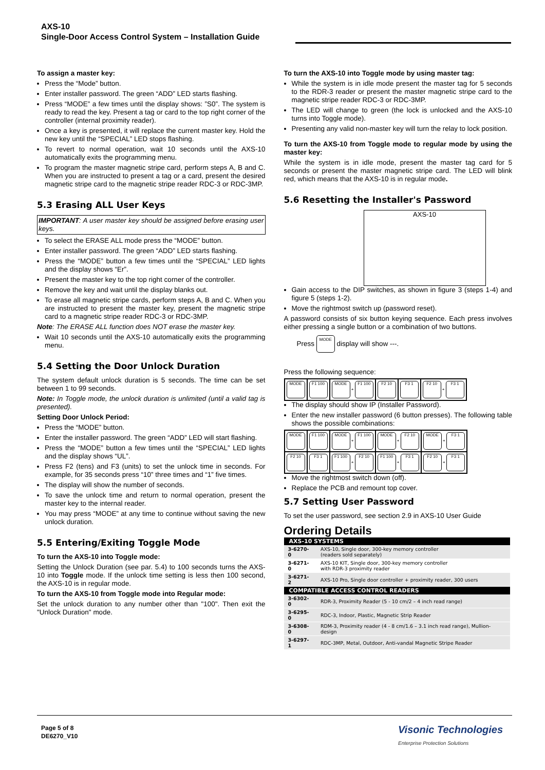AXS-10
Single-Door Access Control System – Installation Guide
To assign a master key:
Press the “Mode” button.
Enter installer password. The green “ADD” LED starts flashing.
Press “MODE” a few times until the display shows: ”S0”. The system is ready to read the key. Present a tag or card to the top right corner of the controller (internal proximity reader).
Once a key is presented, it will replace the current master key. Hold the new key until the “SPECIAL” LED stops flashing.
To revert to normal operation, wait 10 seconds until the AXS-10 automatically exits the programming menu.
To program the master magnetic stripe card, perform steps A, B and C. When you are instructed to present a tag or a card, present the desired magnetic stripe card to the magnetic stripe reader RDC-3 or RDC-3MP.
5.3 Erasing ALL User Keys
IMPORTANT: A user master key should be assigned before erasing user keys.
To select the ERASE ALL mode press the “MODE” button.
Enter installer password. The green “ADD” LED starts flashing.
Press the “MODE” button a few times until the “SPECIAL” LED lights and the display shows “Er”.
Present the master key to the top right corner of the controller.
Remove the key and wait until the display blanks out.
To erase all magnetic stripe cards, perform steps A, B and C. When you are instructed to present the master key, present the magnetic stripe card to a magnetic stripe reader RDC-3 or RDC-3MP.
Note: The ERASE ALL function does NOT erase the master key.
Wait 10 seconds until the AXS-10 automatically exits the programming menu.
5.4 Setting the Door Unlock Duration
The system default unlock duration is 5 seconds. The time can be set between 1 to 99 seconds.
Note: In Toggle mode, the unlock duration is unlimited (until a valid tag is presented).
Setting Door Unlock Period:
Press the “MODE” button.
Enter the installer password. The green “ADD” LED will start flashing.
Press the “MODE” button a few times until the “SPECIAL” LED lights and the display shows “UL”.
Press F2 (tens) and F3 (units) to set the unlock time in seconds. For example, for 35 seconds press “10” three times and “1” five times.
The display will show the number of seconds.
To save the unlock time and return to normal operation, present the master key to the internal reader.
You may press “MODE” at any time to continue without saving the new unlock duration.
5.5 Entering/Exiting Toggle Mode
To turn the AXS-10 into Toggle mode:
Setting the Unlock Duration (see par. 5.4) to 100 seconds turns the AXS-10 into Toggle mode. If the unlock time setting is less then 100 second, the AXS-10 is in regular mode.
To turn the AXS-10 from Toggle mode into Regular mode:
Set the unlock duration to any number other than "100". Then exit the "Unlock Duration" mode.
To turn the AXS-10 into Toggle mode by using master tag:
While the system is in idle mode present the master tag for 5 seconds to the RDR-3 reader or present the master magnetic stripe card to the magnetic stripe reader RDC-3 or RDC-3MP.
The LED will change to green (the lock is unlocked and the AXS-10 turns into Toggle mode).
Presenting any valid non-master key will turn the relay to lock position.
To turn the AXS-10 from Toggle mode to regular mode by using the master key:
While the system is in idle mode, present the master tag card for 5 seconds or present the master magnetic stripe card. The LED will blink red, which means that the AXS-10 is in regular mode.
5.6 Resetting the Installer's Password
AXS-10
Gain access to the DIP switches, as shown in figure 3 (steps 1-4) and figure 5 (steps 1-2).
Move the rightmost switch up (password reset).
A password consists of six button keying sequence. Each press involves either pressing a single button or a combination of two buttons.
Press MODE display will show ---.
Press the following sequence:
| MODE | F1 100 | MODE + F1 100 | F2 10 | F3 1 | F2 10 + F3 1 |
The display should show IP (Installer Password).
Enter the new installer password (6 button presses). The following table shows the possible combinations:
| MODE | F1 100 | MODE + F1 100 | MODE + F2 10 | MODE + F3 1 |
| F2 10 | F3 1 | F1 100 + F2 10 | F1 100 + F3 1 | F2 10 + F3 1 |
Move the rightmost switch down (off).
Replace the PCB and remount top cover.
5.7 Setting User Password
To set the user password, see section 2.9 in AXS-10 User Guide
Ordering Details
| AXS-10 SYSTEMS | |
| --- | --- |
| 3-6270-0 | AXS-10, Single door, 300-key memory controller (readers sold separately) |
| 3-6271-0 | AXS-10 KIT, Single door, 300-key memory controller with RDR-3 proximity reader |
| 3-6271-2 | AXS-10 Pro, Single door controller + proximity reader, 300 users |
| COMPATIBLE ACCESS CONTROL READERS | |
| 3-6302-0 | RDR-3, Proximity Reader (5 - 10 cm/2 – 4 inch read range) |
| 3-6295-0 | RDC-3, Indoor, Plastic, Magnetic Strip Reader |
| 3-6308-0 | RDM-3, Proximity reader (4 - 8 cm/1.6 – 3.1 inch read range), Mullion-design |
| 3-6297-1 | RDC-3MP, Metal, Outdoor, Anti-vandal Magnetic Stripe Reader |
Page 5 of 8
DE6270_V10
Visonic Technologies
Enterprise Protection Solutions